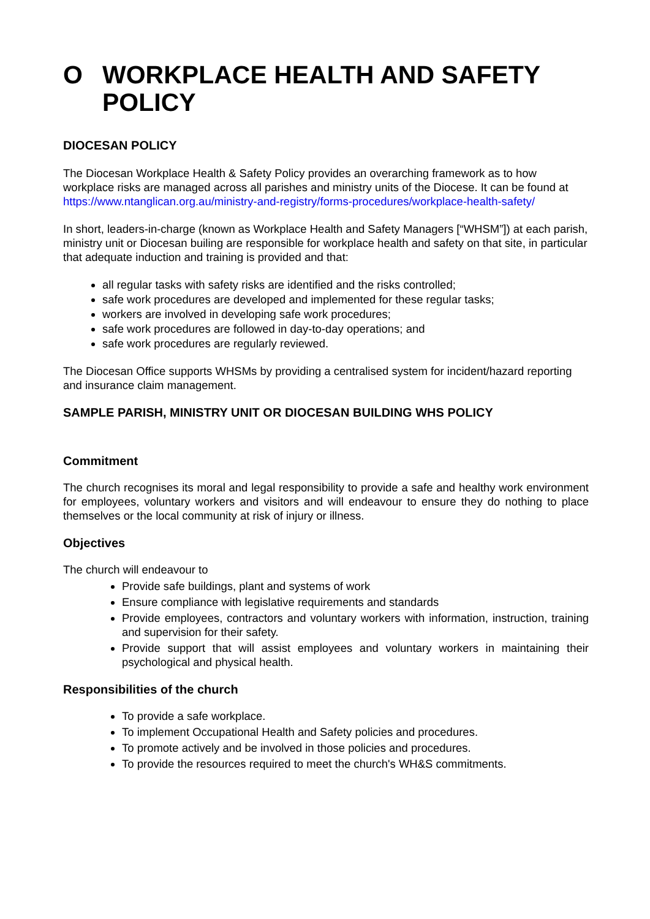O WORKPLACE HEALTH AND SAFETY POLICY
DIOCESAN POLICY
The Diocesan Workplace Health & Safety Policy provides an overarching framework as to how workplace risks are managed across all parishes and ministry units of the Diocese. It can be found at https://www.ntanglican.org.au/ministry-and-registry/forms-procedures/workplace-health-safety/
In short, leaders-in-charge (known as Workplace Health and Safety Managers [“WHSM”]) at each parish, ministry unit or Diocesan builing are responsible for workplace health and safety on that site, in particular that adequate induction and training is provided and that:
all regular tasks with safety risks are identified and the risks controlled;
safe work procedures are developed and implemented for these regular tasks;
workers are involved in developing safe work procedures;
safe work procedures are followed in day-to-day operations; and
safe work procedures are regularly reviewed.
The Diocesan Office supports WHSMs by providing a centralised system for incident/hazard reporting and insurance claim management.
SAMPLE PARISH, MINISTRY UNIT OR DIOCESAN BUILDING WHS POLICY
Commitment
The church recognises its moral and legal responsibility to provide a safe and healthy work environment for employees, voluntary workers and visitors and will endeavour to ensure they do nothing to place themselves or the local community at risk of injury or illness.
Objectives
The church will endeavour to
Provide safe buildings, plant and systems of work
Ensure compliance with legislative requirements and standards
Provide employees, contractors and voluntary workers with information, instruction, training and supervision for their safety.
Provide support that will assist employees and voluntary workers in maintaining their psychological and physical health.
Responsibilities of the church
To provide a safe workplace.
To implement Occupational Health and Safety policies and procedures.
To promote actively and be involved in those policies and procedures.
To provide the resources required to meet the church's WH&S commitments.